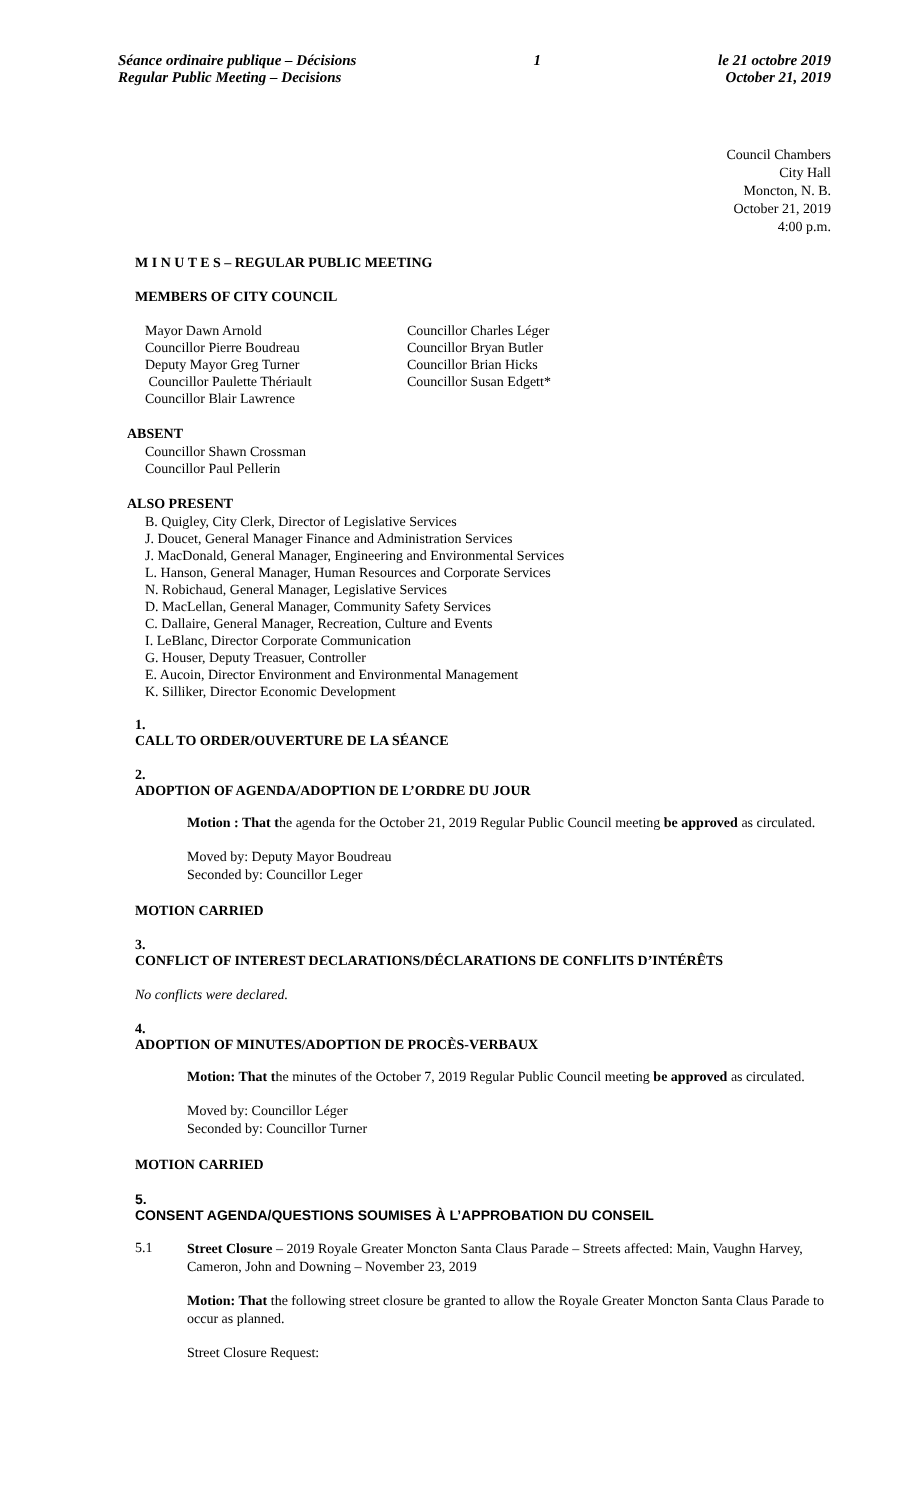Séance ordinaire publique – Décisions
Regular Public Meeting – Decisions
1 le 21 octobre 2019
October 21, 2019
Council Chambers
City Hall
Moncton, N. B.
October 21, 2019
4:00 p.m.
M I N U T E S – REGULAR PUBLIC MEETING
MEMBERS OF CITY COUNCIL
Mayor Dawn Arnold
Councillor Pierre Boudreau
Deputy Mayor Greg Turner
Councillor Paulette Thériault
Councillor Blair Lawrence
Councillor Charles Léger
Councillor Bryan Butler
Councillor Brian Hicks
Councillor Susan Edgett*
ABSENT
Councillor Shawn Crossman
Councillor Paul Pellerin
ALSO PRESENT
B. Quigley, City Clerk, Director of Legislative Services
J. Doucet, General Manager Finance and Administration Services
J. MacDonald, General Manager, Engineering and Environmental Services
L. Hanson, General Manager, Human Resources and Corporate Services
N. Robichaud, General Manager, Legislative Services
D. MacLellan, General Manager, Community Safety Services
C. Dallaire, General Manager, Recreation, Culture and Events
I. LeBlanc, Director Corporate Communication
G. Houser, Deputy Treasuer, Controller
E. Aucoin, Director Environment and Environmental Management
K. Silliker, Director Economic Development
1.
CALL TO ORDER/OUVERTURE DE LA SÉANCE
2.
ADOPTION OF AGENDA/ADOPTION DE L’ORDRE DU JOUR
Motion : That the agenda for the October 21, 2019 Regular Public Council meeting be approved as circulated.
Moved by: Deputy Mayor Boudreau
Seconded by: Councillor Leger
MOTION CARRIED
3.
CONFLICT OF INTEREST DECLARATIONS/DÉCLARATIONS DE CONFLITS D’INTÉRÊTS
No conflicts were declared.
4.
ADOPTION OF MINUTES/ADOPTION DE PROCÈS-VERBAUX
Motion: That the minutes of the October 7, 2019 Regular Public Council meeting be approved as circulated.
Moved by: Councillor Léger
Seconded by: Councillor Turner
MOTION CARRIED
5.
CONSENT AGENDA/QUESTIONS SOUMISES À L’APPROBATION DU CONSEIL
5.1
Street Closure – 2019 Royale Greater Moncton Santa Claus Parade – Streets affected: Main, Vaughn Harvey, Cameron, John and Downing – November 23, 2019
Motion: That the following street closure be granted to allow the Royale Greater Moncton Santa Claus Parade to occur as planned.
Street Closure Request: